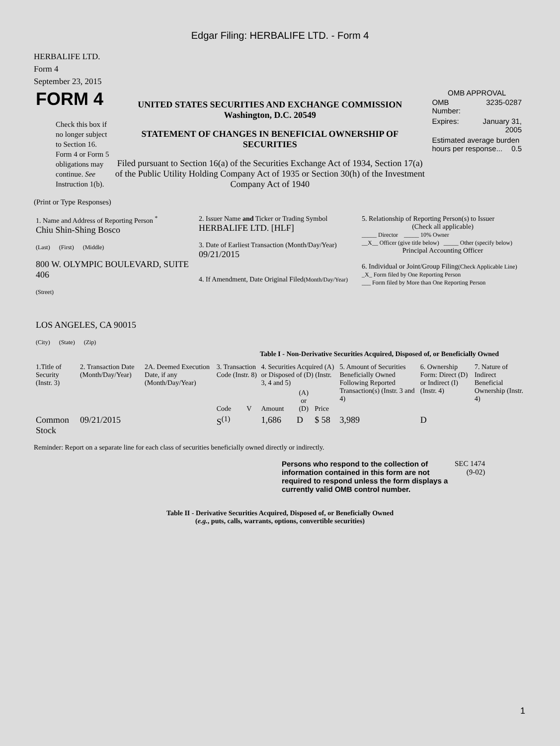Edgar Filing: HERBALIFE LTD. - Form 4
HERBALIFE LTD.
Form 4
September 23, 2015
| FORM 4 Check this box if no longer subject to Section 16. Form 4 or Form 5 obligations may continue. See Instruction 1(b). | UNITED STATES SECURITIES AND EXCHANGE COMMISSION Washington, D.C. 20549 STATEMENT OF CHANGES IN BENEFICIAL OWNERSHIP OF SECURITIES Filed pursuant to Section 16(a) of the Securities Exchange Act of 1934, Section 17(a) of the Public Utility Holding Company Act of 1935 or Section 30(h) of the Investment Company Act of 1940 | OMB APPROVAL / OMB Number: / 3235-0287 / / Expires: / January 31, 2005 / / Estimated average burden hours per response... 0.5 / / |
(Print or Type Responses)
| 1. Name and Address of Reporting Person <sup>*</sup> Chiu Shin-Shing Bosco (Last) (First) (Middle) 800 W. OLYMPIC BOULEVARD, SUITE 406 (Street) LOS ANGELES, CA 90015 (City) (State) (Zip) | 2. Issuer Name and Ticker or Trading Symbol HERBALIFE LTD. [HLF] 3. Date of Earliest Transaction (Month/Day/Year) 09/21/2015 4. If Amendment, Date Original Filed (Month/Day/Year) | 5. Relationship of Reporting Person(s) to Issuer (Check all applicable) _____ Director _____ 10% Owner __X__ Officer (give title below) _____ Other (specify below) Principal Accounting Officer 6. Individual or Joint/Group Filing (Check Applicable Line) _X_ Form filed by One Reporting Person ___ Form filed by More than One Reporting Person |
Table I - Non-Derivative Securities Acquired, Disposed of, or Beneficially Owned
| 1.Title of Security (Instr. 3) | 2. Transaction Date (Month/Day/Year) | 2A. Deemed Execution Date, if any (Month/Day/Year) | 3. Transaction Code (Instr. 8) | | 4. Securities Acquired (A) or Disposed of (D) (Instr. 3, 4 and 5) | | | 5. Amount of Securities Beneficially Owned Following Reported Transaction(s) (Instr. 3 and 4) | 6. Ownership Form: Direct (D) or Indirect (I) (Instr. 4) | 7. Nature of Indirect Beneficial Ownership (Instr. 4) |
| --- | --- | --- | --- | --- | --- | --- | --- | --- | --- | --- |
| | | | Code | V | Amount | (A) or (D) | Price | | | |
| Common Stock | 09/21/2015 | | S<sup>(1)</sup> | | 1,686 | D | $ 58 | 3,989 | D | |
Reminder: Report on a separate line for each class of securities beneficially owned directly or indirectly.
| Persons who respond to the collection of information contained in this form are not required to respond unless the form displays a currently valid OMB control number. | SEC 1474 (9-02) |
Table II - Derivative Securities Acquired, Disposed of, or Beneficially Owned
(e.g., puts, calls, warrants, options, convertible securities)
1